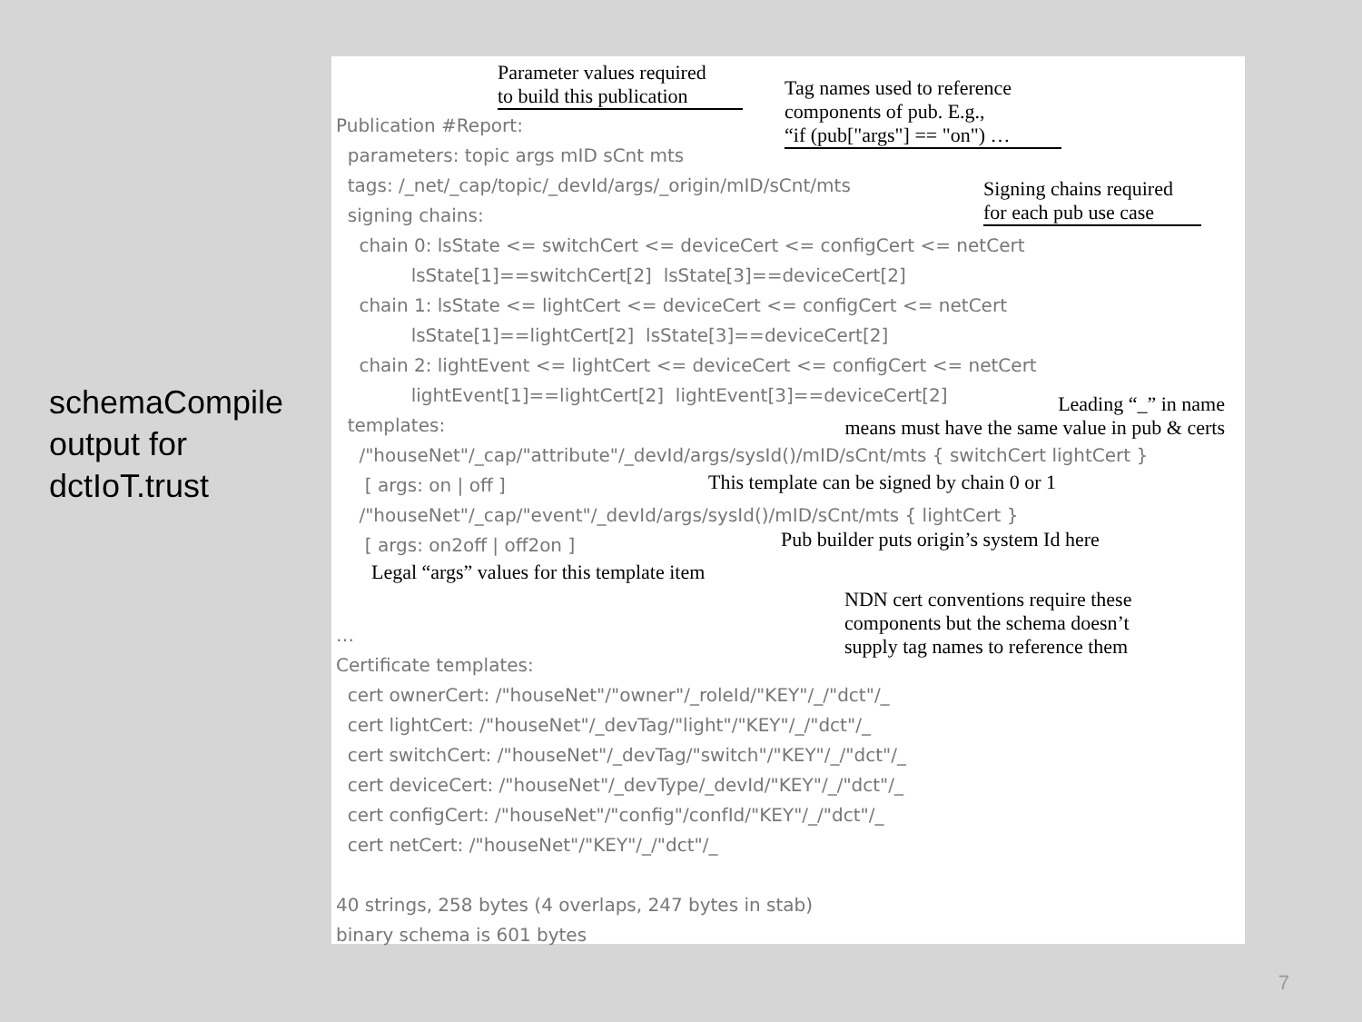schemaCompile
output for
dctIoT.trust
Parameter values required
to build this publication
Tag names used to reference
components of pub. E.g.,
“if (pub["args"] == "on") …
Signing chains required
for each pub use case
Publication #Report: parameters: topic args mID sCnt mts tags: /_net/_cap/topic/_devId/args/_origin/mID/sCnt/mts signing chains: chain 0: lsState <= switchCert <= deviceCert <= configCert <= netCert lsState[1]==switchCert[2] lsState[3]==deviceCert[2] chain 1: lsState <= lightCert <= deviceCert <= configCert <= netCert lsState[1]==lightCert[2] lsState[3]==deviceCert[2] chain 2: lightEvent <= lightCert <= deviceCert <= configCert <= netCert lightEvent[1]==lightCert[2] lightEvent[3]==deviceCert[2] templates: /"houseNet"/_cap/"attribute"/_devId/args/sysId()/mID/sCnt/mts { switchCert lightCert } [ args: on | off ] /"houseNet"/_cap/"event"/_devId/args/sysId()/mID/sCnt/mts { lightCert } [ args: on2off | off2on ] … Certificate templates: cert ownerCert: /"houseNet"/"owner"/_roleId/"KEY"/_/"dct"/_ cert lightCert: /"houseNet"/_devTag/"light"/"KEY"/_/"dct"/_ cert switchCert: /"houseNet"/_devTag/"switch"/"KEY"/_/"dct"/_ cert deviceCert: /"houseNet"/_devType/_devId/"KEY"/_/"dct"/_ cert configCert: /"houseNet"/"config"/confId/"KEY"/_/"dct"/_ cert netCert: /"houseNet"/"KEY"/_/"dct"/_ 40 strings, 258 bytes (4 overlaps, 247 bytes in stab) binary schema is 601 bytes
Leading “_” in name
means must have the same value in pub & certs
This template can be signed by chain 0 or 1
Pub builder puts origin’s system Id here
Legal “args” values for this template item
NDN cert conventions require these
components but the schema doesn’t
supply tag names to reference them
7